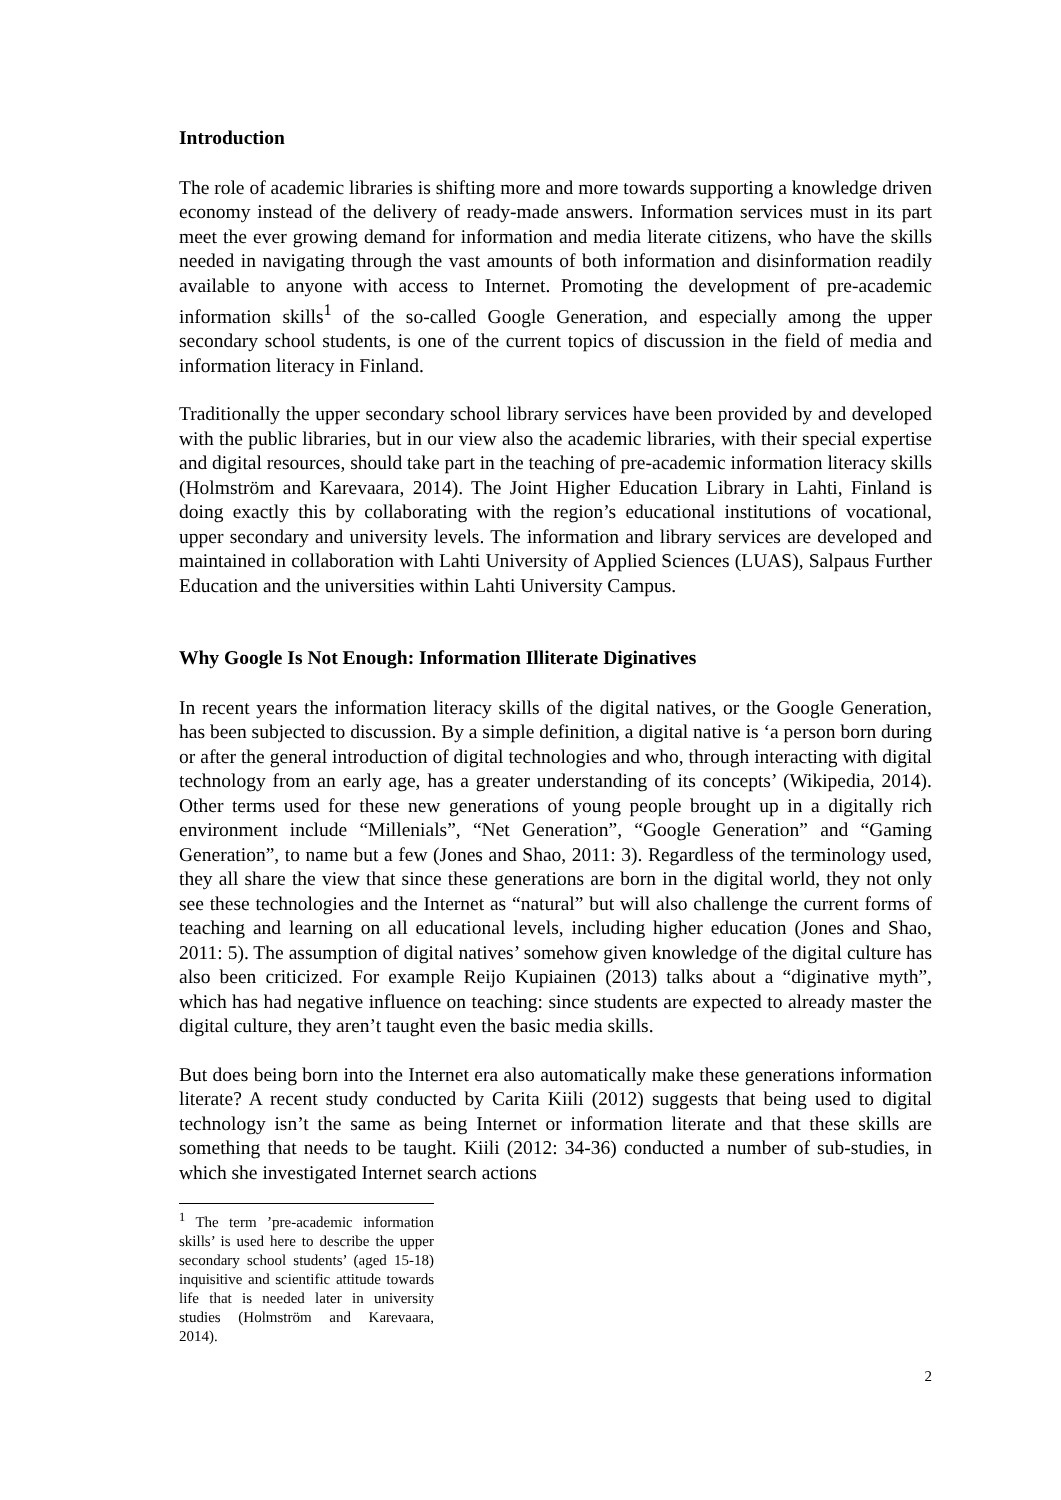Introduction
The role of academic libraries is shifting more and more towards supporting a knowledge driven economy instead of the delivery of ready-made answers. Information services must in its part meet the ever growing demand for information and media literate citizens, who have the skills needed in navigating through the vast amounts of both information and disinformation readily available to anyone with access to Internet. Promoting the development of pre-academic information skills<sup>1</sup> of the so-called Google Generation, and especially among the upper secondary school students, is one of the current topics of discussion in the field of media and information literacy in Finland.
Traditionally the upper secondary school library services have been provided by and developed with the public libraries, but in our view also the academic libraries, with their special expertise and digital resources, should take part in the teaching of pre-academic information literacy skills (Holmström and Karevaara, 2014). The Joint Higher Education Library in Lahti, Finland is doing exactly this by collaborating with the region’s educational institutions of vocational, upper secondary and university levels. The information and library services are developed and maintained in collaboration with Lahti University of Applied Sciences (LUAS), Salpaus Further Education and the universities within Lahti University Campus.
Why Google Is Not Enough: Information Illiterate Diginatives
In recent years the information literacy skills of the digital natives, or the Google Generation, has been subjected to discussion. By a simple definition, a digital native is ‘a person born during or after the general introduction of digital technologies and who, through interacting with digital technology from an early age, has a greater understanding of its concepts’ (Wikipedia, 2014). Other terms used for these new generations of young people brought up in a digitally rich environment include “Millenials”, “Net Generation”, “Google Generation” and “Gaming Generation”, to name but a few (Jones and Shao, 2011: 3). Regardless of the terminology used, they all share the view that since these generations are born in the digital world, they not only see these technologies and the Internet as “natural” but will also challenge the current forms of teaching and learning on all educational levels, including higher education (Jones and Shao, 2011: 5). The assumption of digital natives’ somehow given knowledge of the digital culture has also been criticized. For example Reijo Kupiainen (2013) talks about a “diginative myth”, which has had negative influence on teaching: since students are expected to already master the digital culture, they aren’t taught even the basic media skills.
But does being born into the Internet era also automatically make these generations information literate? A recent study conducted by Carita Kiili (2012) suggests that being used to digital technology isn’t the same as being Internet or information literate and that these skills are something that needs to be taught. Kiili (2012: 34-36) conducted a number of sub-studies, in which she investigated Internet search actions
<sup>1</sup> The term ’pre-academic information skills’ is used here to describe the upper secondary school students’ (aged 15-18) inquisitive and scientific attitude towards life that is needed later in university studies (Holmström and Karevaara, 2014).
2